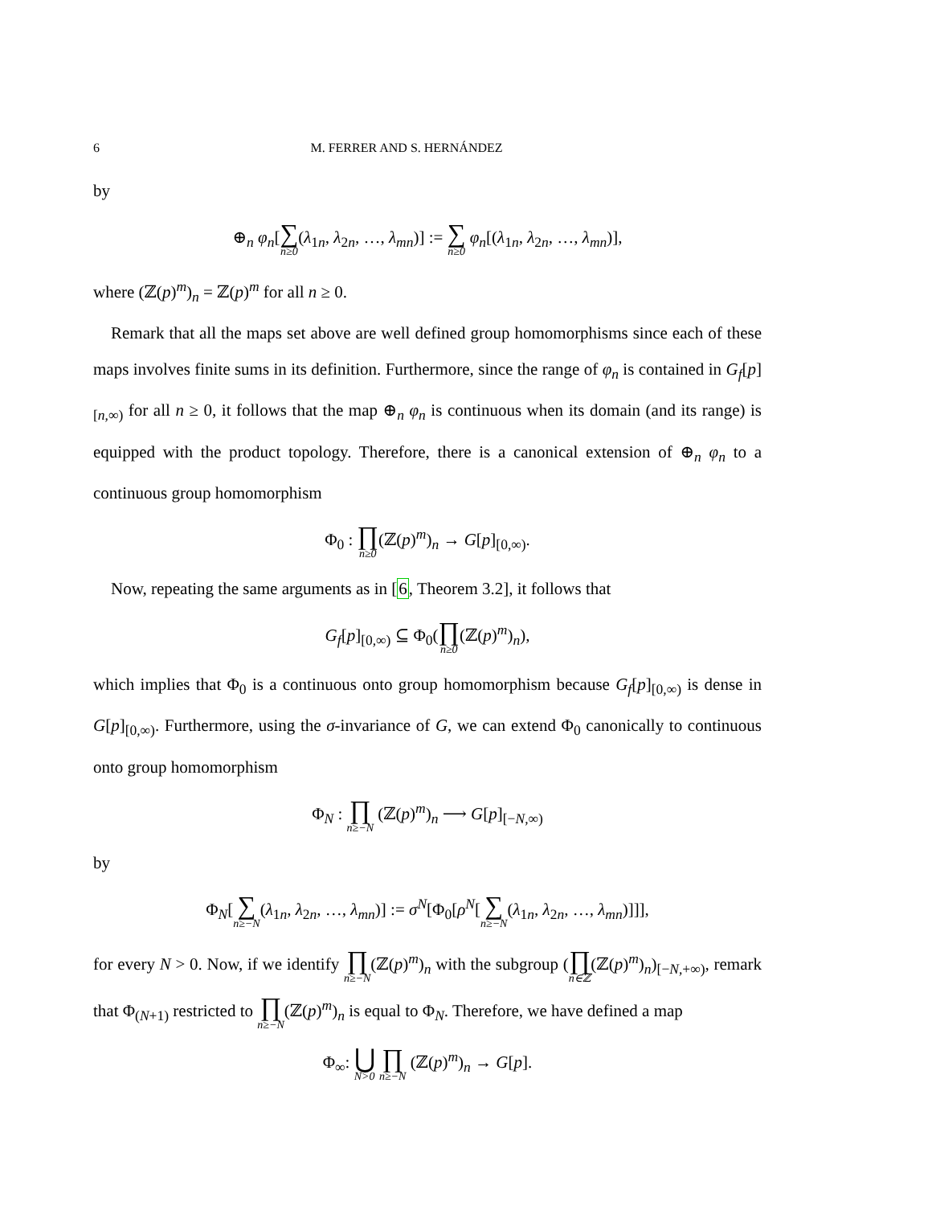6 M. FERRER AND S. HERNÁNDEZ
by
⊕<sub>n</sub> φ<sub>n</sub>[∑ n≥0(λ<sub>1n</sub>, λ<sub>2n</sub>, …, λ<sub>mn</sub>)] := ∑ n≥0 φ<sub>n</sub>[(λ<sub>1n</sub>, λ<sub>2n</sub>, …, λ<sub>mn</sub>)],
where (ℤ(p)<sup>m</sup>)<sub>n</sub> = ℤ(p)<sup>m</sup> for all n ≥ 0.
Remark that all the maps set above are well defined group homomorphisms since each of these maps involves finite sums in its definition. Furthermore, since the range of φ<sub>n</sub> is contained in G<sub>f</sub>[p]<sub>[n,∞)</sub> for all n ≥ 0, it follows that the map ⊕<sub>n</sub> φ<sub>n</sub> is continuous when its domain (and its range) is equipped with the product topology. Therefore, there is a canonical extension of ⊕<sub>n</sub> φ<sub>n</sub> to a continuous group homomorphism
Φ<sub>0</sub> : ∏ n≥0(ℤ(p)<sup>m</sup>)<sub>n</sub> → G[p]<sub>[0,∞)</sub>.
Now, repeating the same arguments as in [6, Theorem 3.2], it follows that
G<sub>f</sub>[p]<sub>[0,∞)</sub> ⊆ Φ<sub>0</sub>(∏ n≥0(ℤ(p)<sup>m</sup>)<sub>n</sub>),
which implies that Φ<sub>0</sub> is a continuous onto group homomorphism because G<sub>f</sub>[p]<sub>[0,∞)</sub> is dense in G[p]<sub>[0,∞)</sub>. Furthermore, using the σ-invariance of G, we can extend Φ<sub>0</sub> canonically to continuous onto group homomorphism
Φ<sub>N</sub> : ∏ n≥−N (ℤ(p)<sup>m</sup>)<sub>n</sub> ⟶ G[p]<sub>[−N,∞)</sub>
by
Φ<sub>N</sub>[∑ n≥−N(λ<sub>1n</sub>, λ<sub>2n</sub>, …, λ<sub>mn</sub>)] := σ<sup>N</sup>[Φ<sub>0</sub>[ρ<sup>N</sup>[∑ n≥−N(λ<sub>1n</sub>, λ<sub>2n</sub>, …, λ<sub>mn</sub>)]]],
for every N > 0. Now, if we identify ∏ n≥−N(ℤ(p)<sup>m</sup>)<sub>n</sub> with the subgroup (∏ n∈ℤ(ℤ(p)<sup>m</sup>)<sub>n</sub>)<sub>[−N,+∞)</sub>, remark that Φ<sub>(N+1)</sub> restricted to ∏ n≥−N(ℤ(p)<sup>m</sup>)<sub>n</sub> is equal to Φ<sub>N</sub>. Therefore, we have defined a map
Φ<sub>∞</sub>: ⋃ N>0 ∏ n≥−N (ℤ(p)<sup>m</sup>)<sub>n</sub> → G[p].